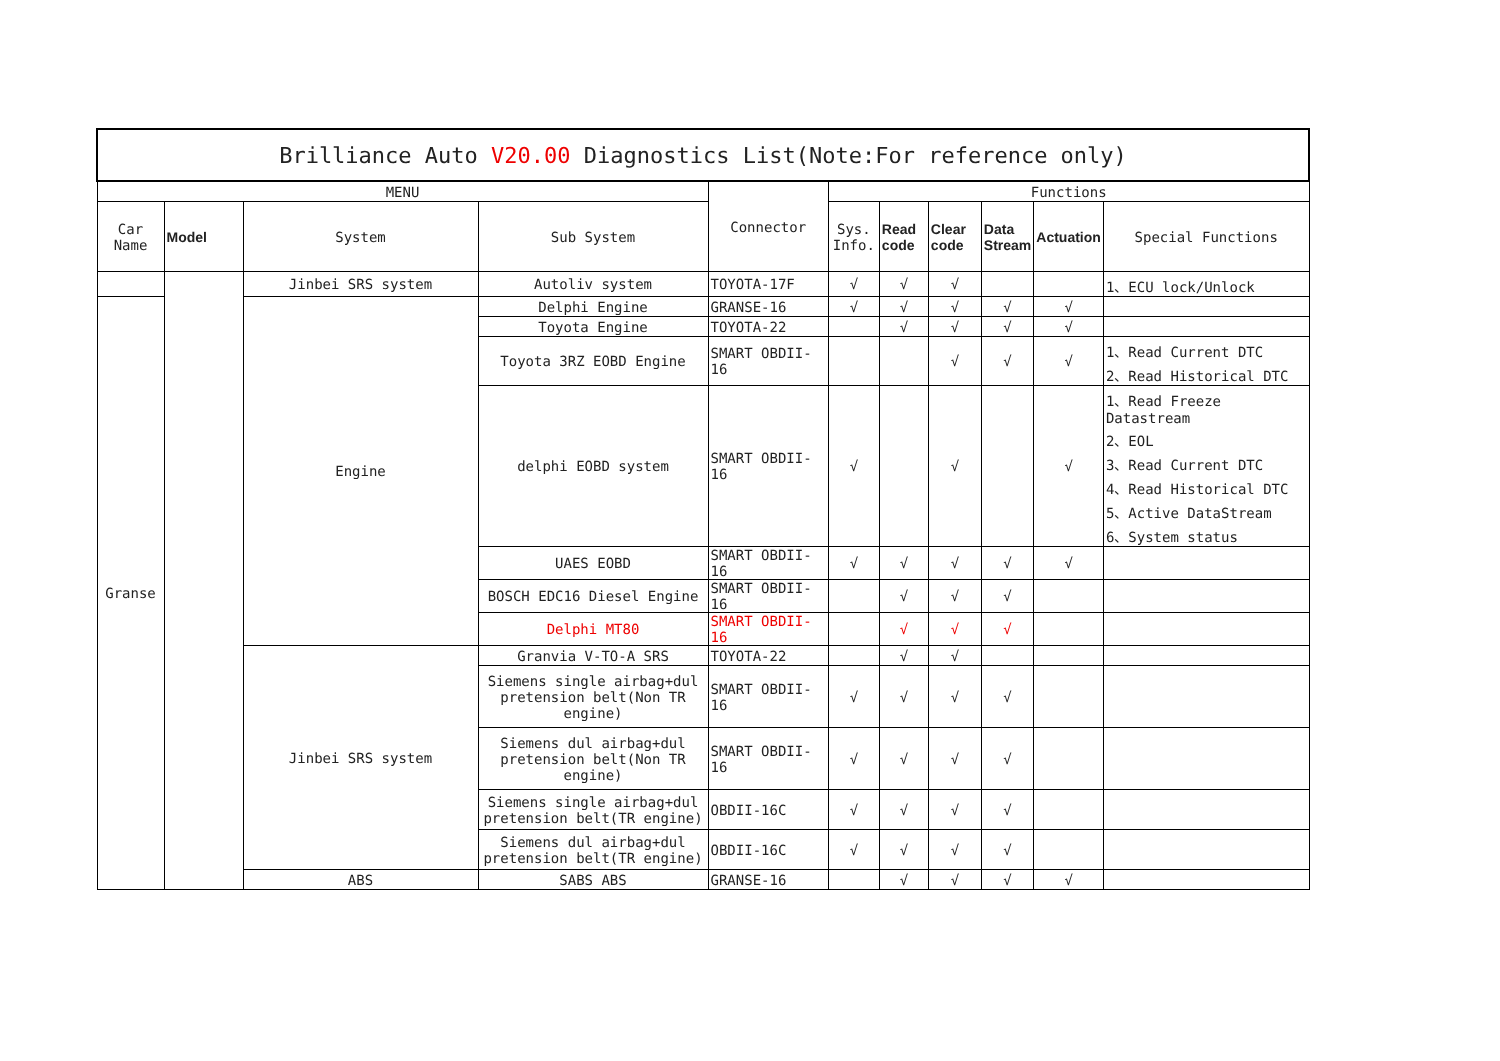| Brilliance Auto V20.00 Diagnostics List(Note:For reference only) | | | | | | | | | | |
| MENU | | | | Connector | Functions | | | | | |
| Car Name | Model | System | Sub System | | Sys. Info. | Read code | Clear code | Data Stream | Actuation | Special Functions |
| | | Jinbei SRS system | Autoliv system | TOYOTA-17F | √ | √ | √ | | | 1、ECU lock/Unlock |
| Granse | | Engine | Delphi Engine | GRANSE-16 | √ | √ | √ | √ | √ | |
| | | | Toyota Engine | TOYOTA-22 | | √ | √ | √ | √ | |
| | | | Toyota 3RZ EOBD Engine | SMART OBDII-16 | | | √ | √ | √ | 1、Read Current DTC 2、Read Historical DTC |
| | | | delphi EOBD system | SMART OBDII-16 | √ | | √ | | √ | 1、Read Freeze Datastream 2、EOL 3、Read Current DTC 4、Read Historical DTC 5、Active DataStream 6、System status |
| | | | UAES EOBD | SMART OBDII-16 | √ | √ | √ | √ | √ | |
| | | | BOSCH EDC16 Diesel Engine | SMART OBDII-16 | | √ | √ | √ | | |
| | | | Delphi MT80 | SMART OBDII-16 | | √ | √ | √ | | |
| | | Jinbei SRS system | Granvia V-TO-A SRS | TOYOTA-22 | | √ | √ | | | |
| | | | Siemens single airbag+dul pretension belt(Non TR engine) | SMART OBDII-16 | √ | √ | √ | √ | | |
| | | | Siemens dul airbag+dul pretension belt(Non TR engine) | SMART OBDII-16 | √ | √ | √ | √ | | |
| | | | Siemens single airbag+dul pretension belt(TR engine) | OBDII-16C | √ | √ | √ | √ | | |
| | | | Siemens dul airbag+dul pretension belt(TR engine) | OBDII-16C | √ | √ | √ | √ | | |
| | | ABS | SABS ABS | GRANSE-16 | | √ | √ | √ | √ | |